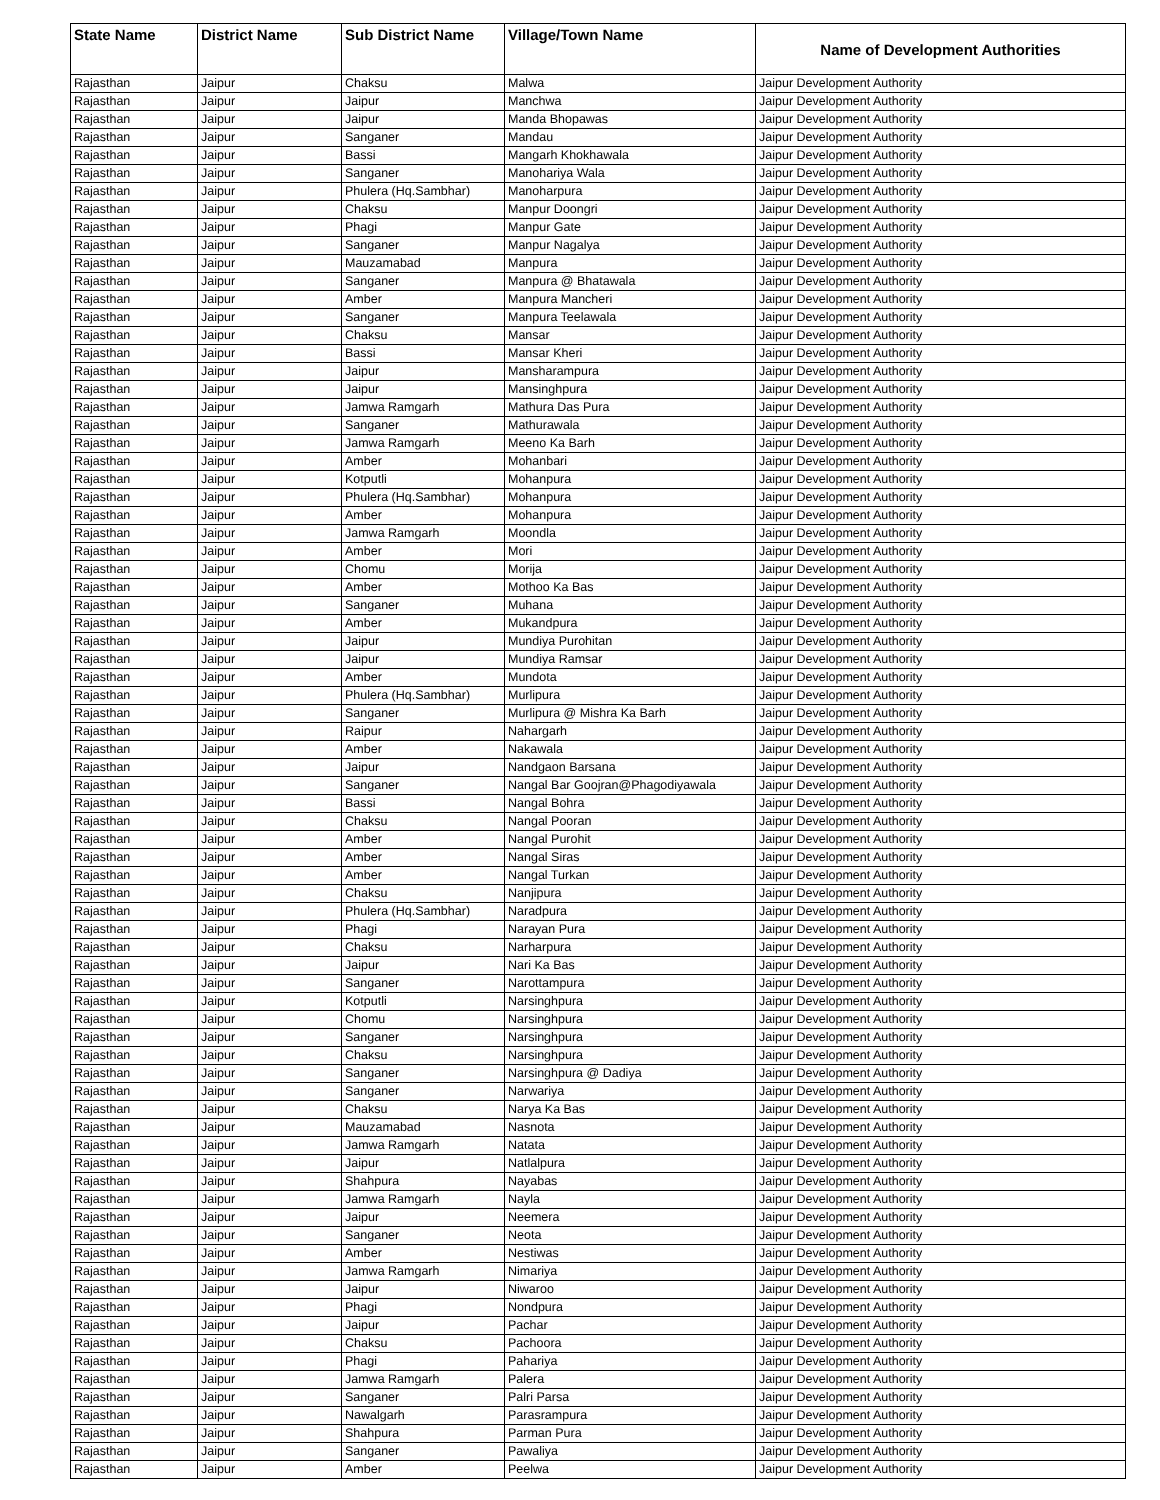| State Name | District Name | Sub District Name | Village/Town Name | Name of Development Authorities |
| --- | --- | --- | --- | --- |
| Rajasthan | Jaipur | Chaksu | Malwa | Jaipur Development Authority |
| Rajasthan | Jaipur | Jaipur | Manchwa | Jaipur Development Authority |
| Rajasthan | Jaipur | Jaipur | Manda Bhopawas | Jaipur Development Authority |
| Rajasthan | Jaipur | Sanganer | Mandau | Jaipur Development Authority |
| Rajasthan | Jaipur | Bassi | Mangarh Khokhawala | Jaipur Development Authority |
| Rajasthan | Jaipur | Sanganer | Manohariya Wala | Jaipur Development Authority |
| Rajasthan | Jaipur | Phulera (Hq.Sambhar) | Manoharpura | Jaipur Development Authority |
| Rajasthan | Jaipur | Chaksu | Manpur Doongri | Jaipur Development Authority |
| Rajasthan | Jaipur | Phagi | Manpur Gate | Jaipur Development Authority |
| Rajasthan | Jaipur | Sanganer | Manpur Nagalya | Jaipur Development Authority |
| Rajasthan | Jaipur | Mauzamabad | Manpura | Jaipur Development Authority |
| Rajasthan | Jaipur | Sanganer | Manpura @ Bhatawala | Jaipur Development Authority |
| Rajasthan | Jaipur | Amber | Manpura Mancheri | Jaipur Development Authority |
| Rajasthan | Jaipur | Sanganer | Manpura Teelawala | Jaipur Development Authority |
| Rajasthan | Jaipur | Chaksu | Mansar | Jaipur Development Authority |
| Rajasthan | Jaipur | Bassi | Mansar Kheri | Jaipur Development Authority |
| Rajasthan | Jaipur | Jaipur | Mansharampura | Jaipur Development Authority |
| Rajasthan | Jaipur | Jaipur | Mansinghpura | Jaipur Development Authority |
| Rajasthan | Jaipur | Jamwa Ramgarh | Mathura Das Pura | Jaipur Development Authority |
| Rajasthan | Jaipur | Sanganer | Mathurawala | Jaipur Development Authority |
| Rajasthan | Jaipur | Jamwa Ramgarh | Meeno Ka Barh | Jaipur Development Authority |
| Rajasthan | Jaipur | Amber | Mohanbari | Jaipur Development Authority |
| Rajasthan | Jaipur | Kotputli | Mohanpura | Jaipur Development Authority |
| Rajasthan | Jaipur | Phulera (Hq.Sambhar) | Mohanpura | Jaipur Development Authority |
| Rajasthan | Jaipur | Amber | Mohanpura | Jaipur Development Authority |
| Rajasthan | Jaipur | Jamwa Ramgarh | Moondla | Jaipur Development Authority |
| Rajasthan | Jaipur | Amber | Mori | Jaipur Development Authority |
| Rajasthan | Jaipur | Chomu | Morija | Jaipur Development Authority |
| Rajasthan | Jaipur | Amber | Mothoo Ka Bas | Jaipur Development Authority |
| Rajasthan | Jaipur | Sanganer | Muhana | Jaipur Development Authority |
| Rajasthan | Jaipur | Amber | Mukandpura | Jaipur Development Authority |
| Rajasthan | Jaipur | Jaipur | Mundiya Purohitan | Jaipur Development Authority |
| Rajasthan | Jaipur | Jaipur | Mundiya Ramsar | Jaipur Development Authority |
| Rajasthan | Jaipur | Amber | Mundota | Jaipur Development Authority |
| Rajasthan | Jaipur | Phulera (Hq.Sambhar) | Murlipura | Jaipur Development Authority |
| Rajasthan | Jaipur | Sanganer | Murlipura @ Mishra Ka Barh | Jaipur Development Authority |
| Rajasthan | Jaipur | Raipur | Nahargarh | Jaipur Development Authority |
| Rajasthan | Jaipur | Amber | Nakawala | Jaipur Development Authority |
| Rajasthan | Jaipur | Jaipur | Nandgaon Barsana | Jaipur Development Authority |
| Rajasthan | Jaipur | Sanganer | Nangal Bar Goojran@Phagodiyawala | Jaipur Development Authority |
| Rajasthan | Jaipur | Bassi | Nangal Bohra | Jaipur Development Authority |
| Rajasthan | Jaipur | Chaksu | Nangal Pooran | Jaipur Development Authority |
| Rajasthan | Jaipur | Amber | Nangal Purohit | Jaipur Development Authority |
| Rajasthan | Jaipur | Amber | Nangal Siras | Jaipur Development Authority |
| Rajasthan | Jaipur | Amber | Nangal Turkan | Jaipur Development Authority |
| Rajasthan | Jaipur | Chaksu | Nanjipura | Jaipur Development Authority |
| Rajasthan | Jaipur | Phulera (Hq.Sambhar) | Naradpura | Jaipur Development Authority |
| Rajasthan | Jaipur | Phagi | Narayan Pura | Jaipur Development Authority |
| Rajasthan | Jaipur | Chaksu | Narharpura | Jaipur Development Authority |
| Rajasthan | Jaipur | Jaipur | Nari Ka Bas | Jaipur Development Authority |
| Rajasthan | Jaipur | Sanganer | Narottampura | Jaipur Development Authority |
| Rajasthan | Jaipur | Kotputli | Narsinghpura | Jaipur Development Authority |
| Rajasthan | Jaipur | Chomu | Narsinghpura | Jaipur Development Authority |
| Rajasthan | Jaipur | Sanganer | Narsinghpura | Jaipur Development Authority |
| Rajasthan | Jaipur | Chaksu | Narsinghpura | Jaipur Development Authority |
| Rajasthan | Jaipur | Sanganer | Narsinghpura @ Dadiya | Jaipur Development Authority |
| Rajasthan | Jaipur | Sanganer | Narwariya | Jaipur Development Authority |
| Rajasthan | Jaipur | Chaksu | Narya Ka Bas | Jaipur Development Authority |
| Rajasthan | Jaipur | Mauzamabad | Nasnota | Jaipur Development Authority |
| Rajasthan | Jaipur | Jamwa Ramgarh | Natata | Jaipur Development Authority |
| Rajasthan | Jaipur | Jaipur | Natlalpura | Jaipur Development Authority |
| Rajasthan | Jaipur | Shahpura | Nayabas | Jaipur Development Authority |
| Rajasthan | Jaipur | Jamwa Ramgarh | Nayla | Jaipur Development Authority |
| Rajasthan | Jaipur | Jaipur | Neemera | Jaipur Development Authority |
| Rajasthan | Jaipur | Sanganer | Neota | Jaipur Development Authority |
| Rajasthan | Jaipur | Amber | Nestiwas | Jaipur Development Authority |
| Rajasthan | Jaipur | Jamwa Ramgarh | Nimariya | Jaipur Development Authority |
| Rajasthan | Jaipur | Jaipur | Niwaroo | Jaipur Development Authority |
| Rajasthan | Jaipur | Phagi | Nondpura | Jaipur Development Authority |
| Rajasthan | Jaipur | Jaipur | Pachar | Jaipur Development Authority |
| Rajasthan | Jaipur | Chaksu | Pachoora | Jaipur Development Authority |
| Rajasthan | Jaipur | Phagi | Pahariya | Jaipur Development Authority |
| Rajasthan | Jaipur | Jamwa Ramgarh | Palera | Jaipur Development Authority |
| Rajasthan | Jaipur | Sanganer | Palri Parsa | Jaipur Development Authority |
| Rajasthan | Jaipur | Nawalgarh | Parasrampura | Jaipur Development Authority |
| Rajasthan | Jaipur | Shahpura | Parman Pura | Jaipur Development Authority |
| Rajasthan | Jaipur | Sanganer | Pawaliya | Jaipur Development Authority |
| Rajasthan | Jaipur | Amber | Peelwa | Jaipur Development Authority |